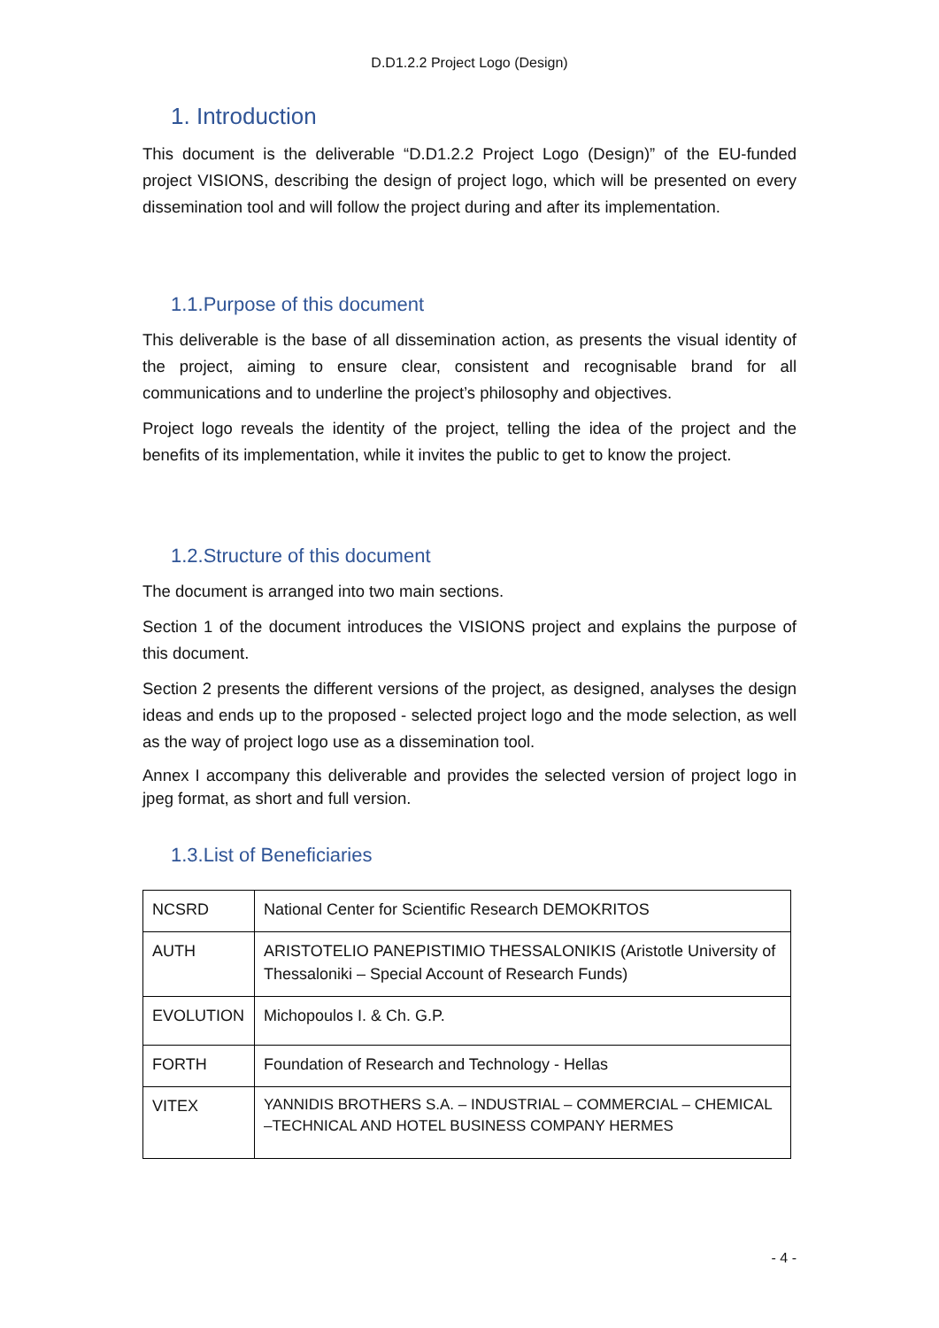D.D1.2.2 Project Logo (Design)
1. Introduction
This document is the deliverable “D.D1.2.2 Project Logo (Design)” of the EU-funded project VISIONS, describing the design of project logo, which will be presented on every dissemination tool and will follow the project during and after its implementation.
1.1.Purpose of this document
This deliverable is the base of all dissemination action, as presents the visual identity of the project, aiming to ensure clear, consistent and recognisable brand for all communications and to underline the project’s philosophy and objectives.
Project logo reveals the identity of the project, telling the idea of the project and the benefits of its implementation, while it invites the public to get to know the project.
1.2.Structure of this document
The document is arranged into two main sections.
Section 1 of the document introduces the VISIONS project and explains the purpose of this document.
Section 2 presents the different versions of the project, as designed, analyses the design ideas and ends up to the proposed - selected project logo and the mode selection, as well as the way of project logo use as a dissemination tool.
Annex I accompany this deliverable and provides the selected version of project logo in jpeg format, as short and full version.
1.3.List of Beneficiaries
| NCSRD | National Center for Scientific Research DEMOKRITOS |
| AUTH | ARISTOTELIO PANEPISTIMIO THESSALONIKIS (Aristotle University of Thessaloniki – Special Account of Research Funds) |
| EVOLUTION | Michopoulos I. & Ch. G.P. |
| FORTH | Foundation of Research and Technology - Hellas |
| VITEX | YANNIDIS BROTHERS S.A. – INDUSTRIAL – COMMERCIAL – CHEMICAL –TECHNICAL AND HOTEL BUSINESS COMPANY HERMES |
- 4 -